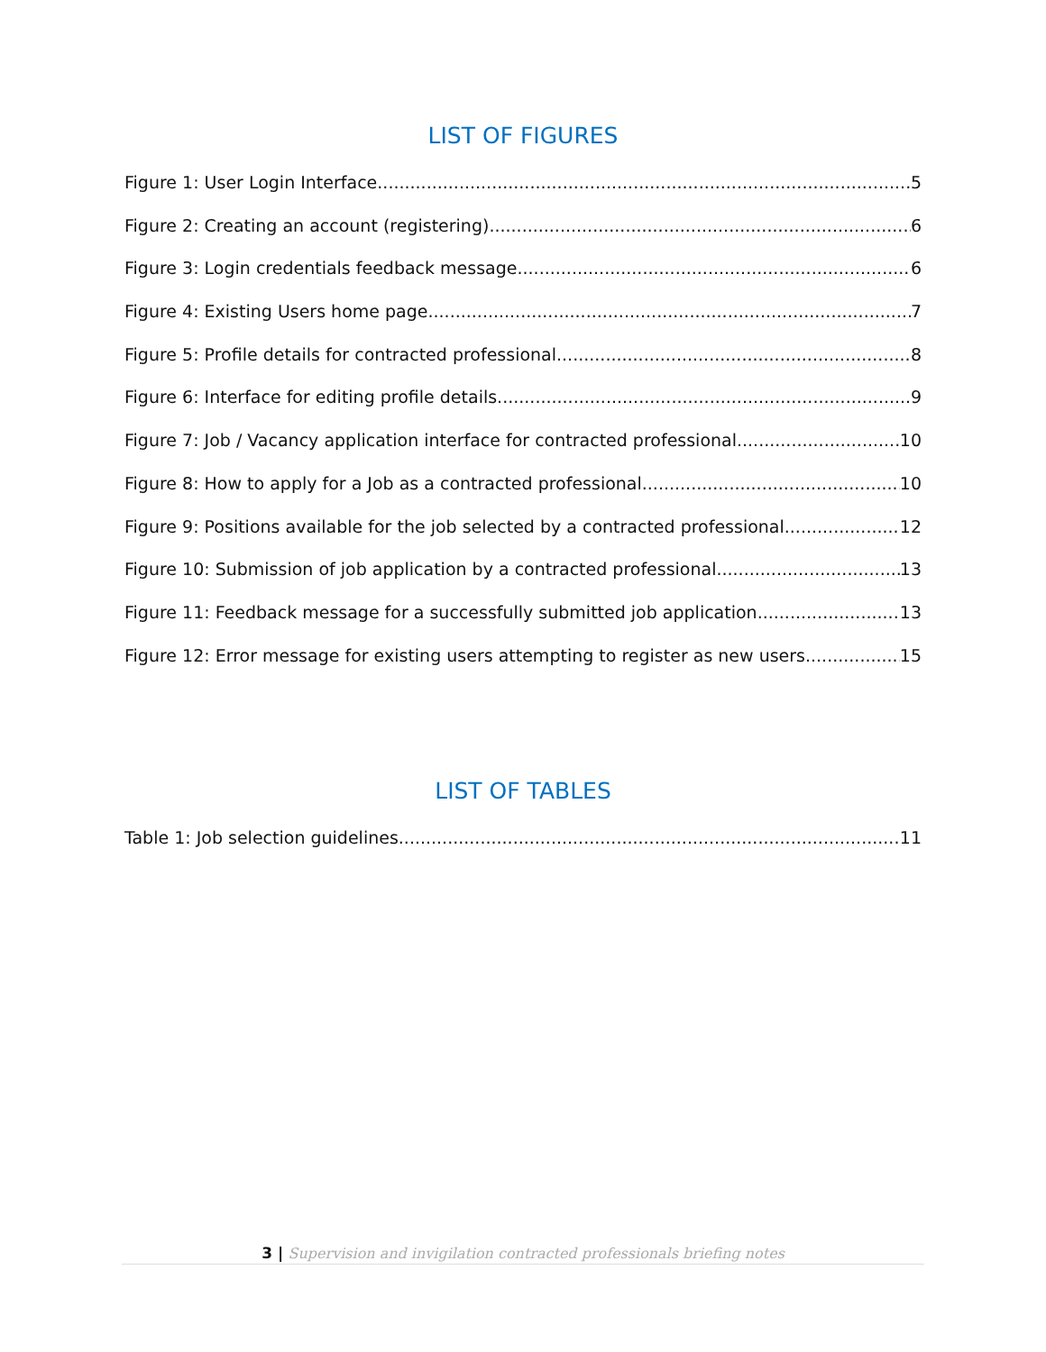LIST OF FIGURES
Figure 1: User Login Interface 5
Figure 2: Creating an account (registering) 6
Figure 3: Login credentials feedback message 6
Figure 4: Existing Users home page 7
Figure 5: Profile details for contracted professional 8
Figure 6: Interface for editing profile details 9
Figure 7: Job / Vacancy application interface for contracted professional 10
Figure 8: How to apply for a Job as a contracted professional 10
Figure 9: Positions available for the job selected by a contracted professional. 12
Figure 10: Submission of job application by a contracted professional. 13
Figure 11: Feedback message for a successfully submitted job application 13
Figure 12: Error message for existing users attempting to register as new users 15
LIST OF TABLES
Table 1: Job selection guidelines 11
3 | Supervision and invigilation contracted professionals briefing notes